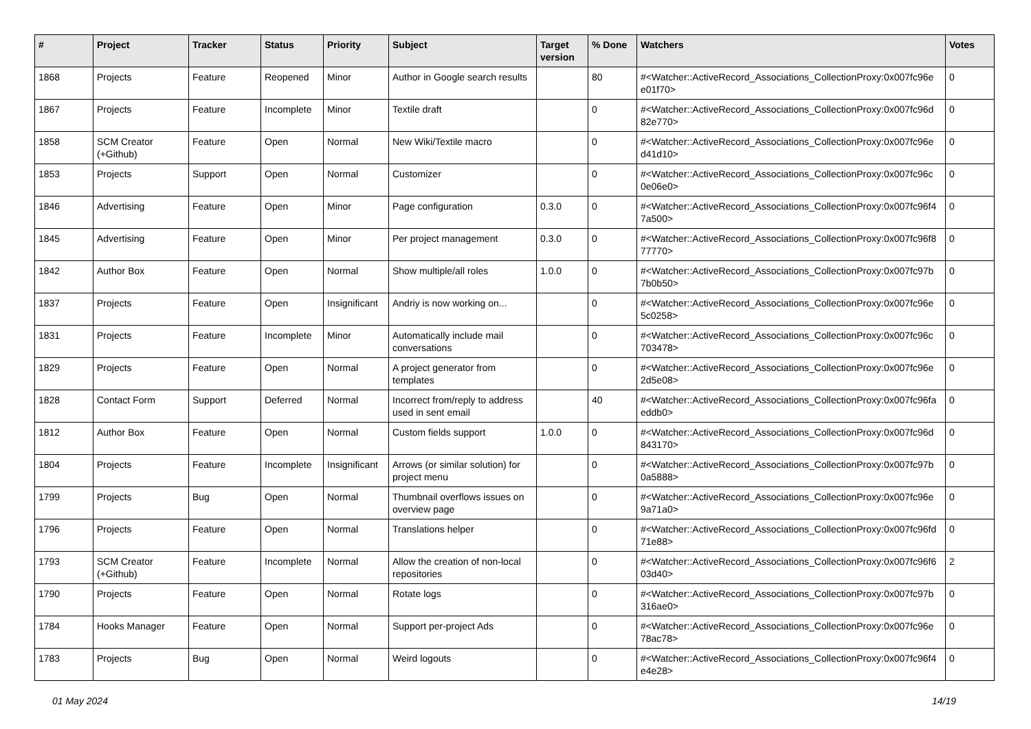| # | Project | Tracker | Status | Priority | Subject | Target version | % Done | Watchers | Votes |
| --- | --- | --- | --- | --- | --- | --- | --- | --- | --- |
| 1868 | Projects | Feature | Reopened | Minor | Author in Google search results | | 80 | #<Watcher::ActiveRecord_Associations_CollectionProxy:0x007fc96e e01f70> | 0 |
| 1867 | Projects | Feature | Incomplete | Minor | Textile draft | | 0 | #<Watcher::ActiveRecord_Associations_CollectionProxy:0x007fc96d 82e770> | 0 |
| 1858 | SCM Creator (+Github) | Feature | Open | Normal | New Wiki/Textile macro | | 0 | #<Watcher::ActiveRecord_Associations_CollectionProxy:0x007fc96e d41d10> | 0 |
| 1853 | Projects | Support | Open | Normal | Customizer | | 0 | #<Watcher::ActiveRecord_Associations_CollectionProxy:0x007fc96c 0e06e0> | 0 |
| 1846 | Advertising | Feature | Open | Minor | Page configuration | 0.3.0 | 0 | #<Watcher::ActiveRecord_Associations_CollectionProxy:0x007fc96f4 7a500> | 0 |
| 1845 | Advertising | Feature | Open | Minor | Per project management | 0.3.0 | 0 | #<Watcher::ActiveRecord_Associations_CollectionProxy:0x007fc96f8 77770> | 0 |
| 1842 | Author Box | Feature | Open | Normal | Show multiple/all roles | 1.0.0 | 0 | #<Watcher::ActiveRecord_Associations_CollectionProxy:0x007fc97b 7b0b50> | 0 |
| 1837 | Projects | Feature | Open | Insignificant | Andriy is now working on... | | 0 | #<Watcher::ActiveRecord_Associations_CollectionProxy:0x007fc96e 5c0258> | 0 |
| 1831 | Projects | Feature | Incomplete | Minor | Automatically include mail conversations | | 0 | #<Watcher::ActiveRecord_Associations_CollectionProxy:0x007fc96c 703478> | 0 |
| 1829 | Projects | Feature | Open | Normal | A project generator from templates | | 0 | #<Watcher::ActiveRecord_Associations_CollectionProxy:0x007fc96e 2d5e08> | 0 |
| 1828 | Contact Form | Support | Deferred | Normal | Incorrect from/reply to address used in sent email | | 40 | #<Watcher::ActiveRecord_Associations_CollectionProxy:0x007fc96fa eddb0> | 0 |
| 1812 | Author Box | Feature | Open | Normal | Custom fields support | 1.0.0 | 0 | #<Watcher::ActiveRecord_Associations_CollectionProxy:0x007fc96d 843170> | 0 |
| 1804 | Projects | Feature | Incomplete | Insignificant | Arrows (or similar solution) for project menu | | 0 | #<Watcher::ActiveRecord_Associations_CollectionProxy:0x007fc97b 0a5888> | 0 |
| 1799 | Projects | Bug | Open | Normal | Thumbnail overflows issues on overview page | | 0 | #<Watcher::ActiveRecord_Associations_CollectionProxy:0x007fc96e 9a71a0> | 0 |
| 1796 | Projects | Feature | Open | Normal | Translations helper | | 0 | #<Watcher::ActiveRecord_Associations_CollectionProxy:0x007fc96fd 71e88> | 0 |
| 1793 | SCM Creator (+Github) | Feature | Incomplete | Normal | Allow the creation of non-local repositories | | 0 | #<Watcher::ActiveRecord_Associations_CollectionProxy:0x007fc96f6 03d40> | 2 |
| 1790 | Projects | Feature | Open | Normal | Rotate logs | | 0 | #<Watcher::ActiveRecord_Associations_CollectionProxy:0x007fc97b 316ae0> | 0 |
| 1784 | Hooks Manager | Feature | Open | Normal | Support per-project Ads | | 0 | #<Watcher::ActiveRecord_Associations_CollectionProxy:0x007fc96e 78ac78> | 0 |
| 1783 | Projects | Bug | Open | Normal | Weird logouts | | 0 | #<Watcher::ActiveRecord_Associations_CollectionProxy:0x007fc96f4 e4e28> | 0 |
01 May 2024 14/19